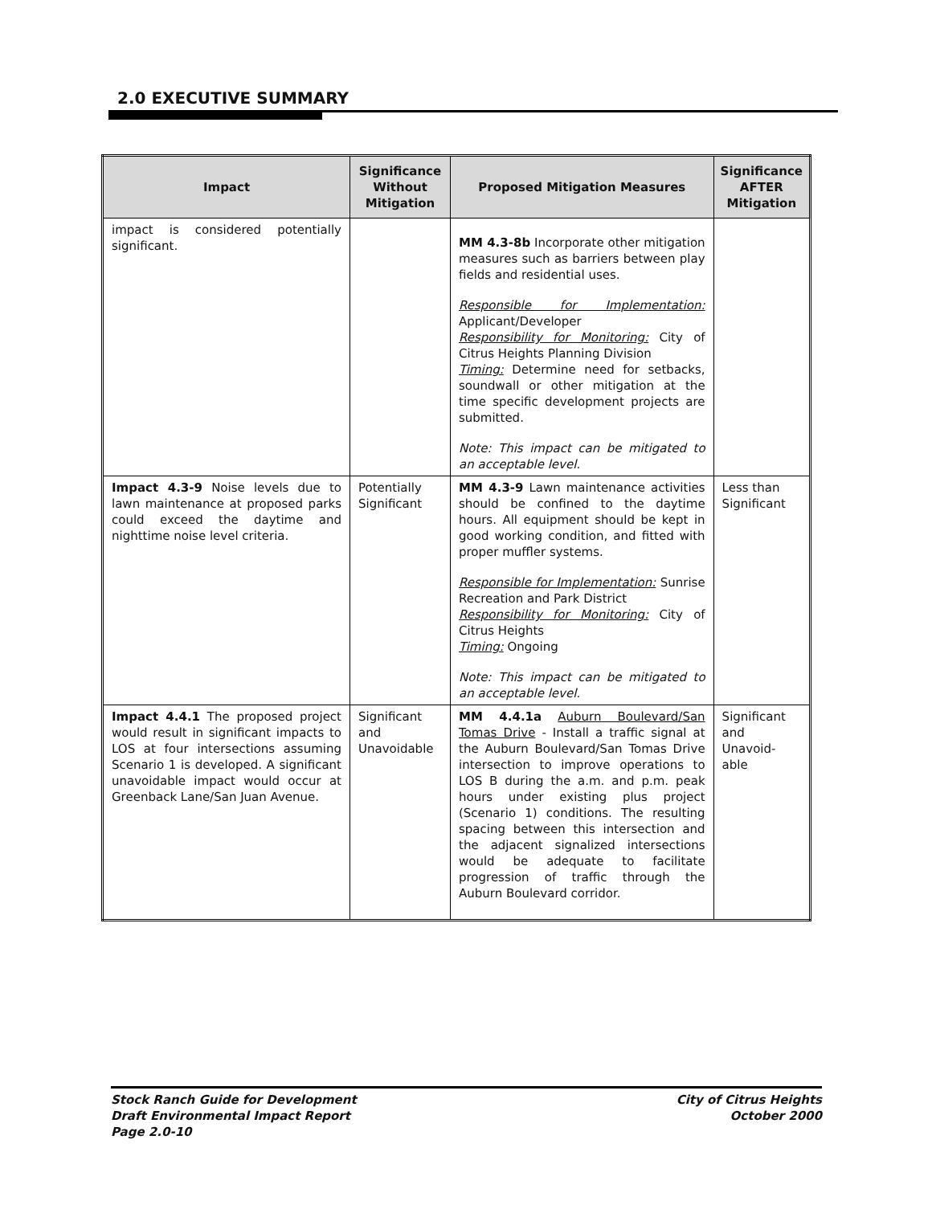2.0 EXECUTIVE SUMMARY
| Impact | Significance Without Mitigation | Proposed Mitigation Measures | Significance AFTER Mitigation |
| --- | --- | --- | --- |
| impact is considered potentially significant. | | MM 4.3-8b Incorporate other mitigation measures such as barriers between play fields and residential uses. Responsible for Implementation: Applicant/Developer Responsibility for Monitoring: City of Citrus Heights Planning Division Timing: Determine need for setbacks, soundwall or other mitigation at the time specific development projects are submitted. Note: This impact can be mitigated to an acceptable level. | |
| Impact 4.3-9 Noise levels due to lawn maintenance at proposed parks could exceed the daytime and nighttime noise level criteria. | Potentially Significant | MM 4.3-9 Lawn maintenance activities should be confined to the daytime hours. All equipment should be kept in good working condition, and fitted with proper muffler systems. Responsible for Implementation: Sunrise Recreation and Park District Responsibility for Monitoring: City of Citrus Heights Timing: Ongoing Note: This impact can be mitigated to an acceptable level. | Less than Significant |
| Impact 4.4.1 The proposed project would result in significant impacts to LOS at four intersections assuming Scenario 1 is developed. A significant unavoidable impact would occur at Greenback Lane/San Juan Avenue. | Significant and Unavoidable | MM 4.4.1a Auburn Boulevard/San Tomas Drive - Install a traffic signal at the Auburn Boulevard/San Tomas Drive intersection to improve operations to LOS B during the a.m. and p.m. peak hours under existing plus project (Scenario 1) conditions. The resulting spacing between this intersection and the adjacent signalized intersections would be adequate to facilitate progression of traffic through the Auburn Boulevard corridor. | Significant and Unavoid-able |
Stock Ranch Guide for Development
Draft Environmental Impact Report
Page 2.0-10
City of Citrus Heights
October 2000